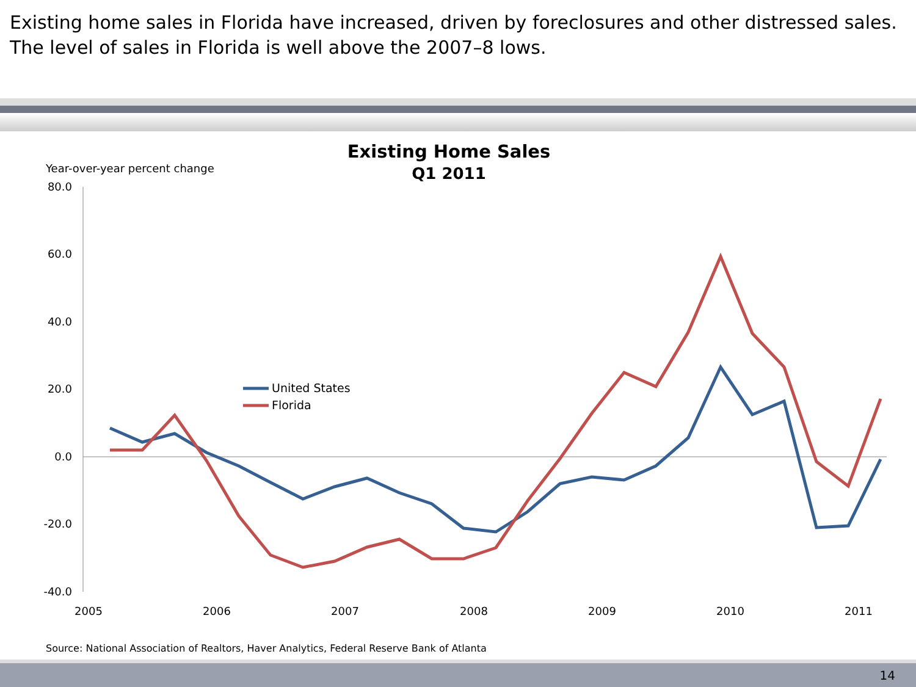Existing home sales in Florida have increased, driven by foreclosures and other distressed sales.
The level of sales in Florida is well above the 2007–8 lows.
Existing Home Sales
Q1 2011
Year-over-year percent change
80.0
60.0
40.0
20.0
0.0
-20.0
-40.0
2005
2006
2007
2008
2009
2010
2011
United States
Florida
Source: National Association of Realtors, Haver Analytics, Federal Reserve Bank of Atlanta
14